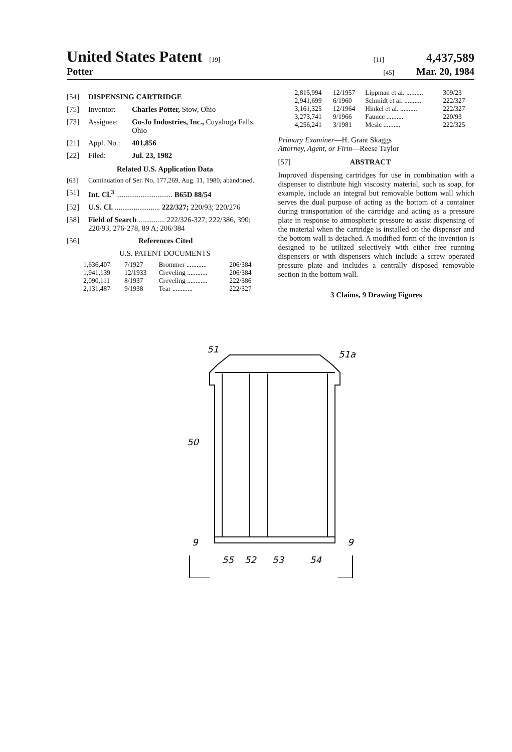United States Patent [19] [11] 4,437,589
Potter [45] Mar. 20, 1984
[54] DISPENSING CARTRIDGE
[75] Inventor: Charles Potter, Stow, Ohio
[73] Assignee: Go-Jo Industries, Inc., Cuyahoga Falls, Ohio
[21] Appl. No.: 401,856
[22] Filed: Jul. 23, 1982
Related U.S. Application Data
[63] Continuation of Ser. No. 177,269, Aug. 11, 1980, abandoned.
[51] Int. Cl.<sup>3</sup> .............................. B65D 88/54
[52] U.S. Cl. ........................ 222/327; 220/93; 220/276
[58] Field of Search .............. 222/326-327, 222/386, 390; 220/93, 276-278, 89 A; 206/384
[56] References Cited
U.S. PATENT DOCUMENTS
| 1,636,407 | 7/1927 | Brommer ............ | 206/384 |
| 1,941,139 | 12/1933 | Creveling ............ | 206/384 |
| 2,090,111 | 8/1937 | Creveling ............ | 222/386 |
| 2,131,487 | 9/1938 | Tear ............ | 222/327 |
| 2,815,994 | 12/1957 | Lippman et al. .......... | 309/23 |
| 2,941,699 | 6/1960 | Schmidt et al. .......... | 222/327 |
| 3,161,325 | 12/1964 | Hinkel et al. .......... | 222/327 |
| 3,273,741 | 9/1966 | Faunce .......... | 220/93 |
| 4,256,241 | 3/1981 | Mesic .......... | 222/325 |
Primary Examiner—H. Grant Skaggs
Attorney, Agent, or Firm—Reese Taylor
[57] ABSTRACT
Improved dispensing cartridges for use in combination with a dispenser to distribute high viscosity material, such as soap, for example, include an integral but removable bottom wall which serves the dual purpose of acting as the bottom of a container during transportation of the cartridge and acting as a pressure plate in response to atmospheric pressure to assist dispensing of the material when the cartridge is installed on the dispenser and the bottom wall is detached. A modified form of the invention is designed to be utilized selectively with either free running dispensers or with dispensers which include a screw operated pressure plate and includes a centrally disposed removable section in the bottom wall.
3 Claims, 9 Drawing Figures
51
51a
50
9
9
55
52
53
54